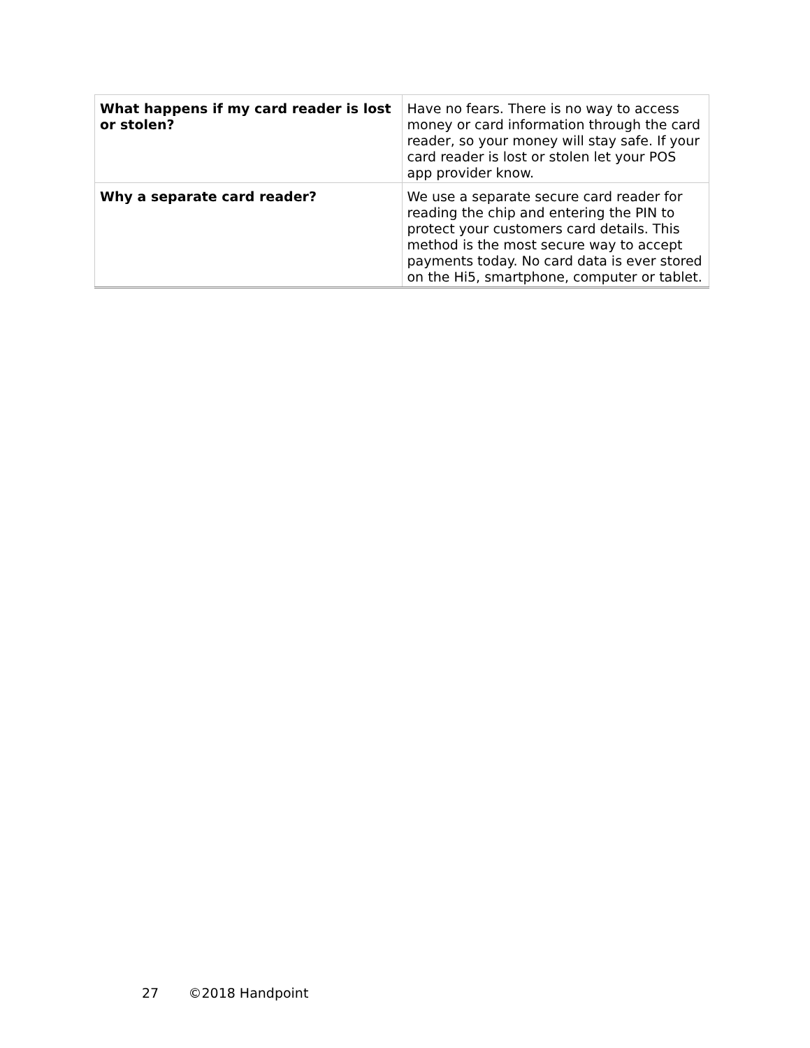| What happens if my card reader is lost or stolen? | Have no fears. There is no way to access money or card information through the card reader, so your money will stay safe. If your card reader is lost or stolen let your POS app provider know. |
| Why a separate card reader? | We use a separate secure card reader for reading the chip and entering the PIN to protect your customers card details. This method is the most secure way to accept payments today. No card data is ever stored on the Hi5, smartphone, computer or tablet. |
27 ©2018 Handpoint